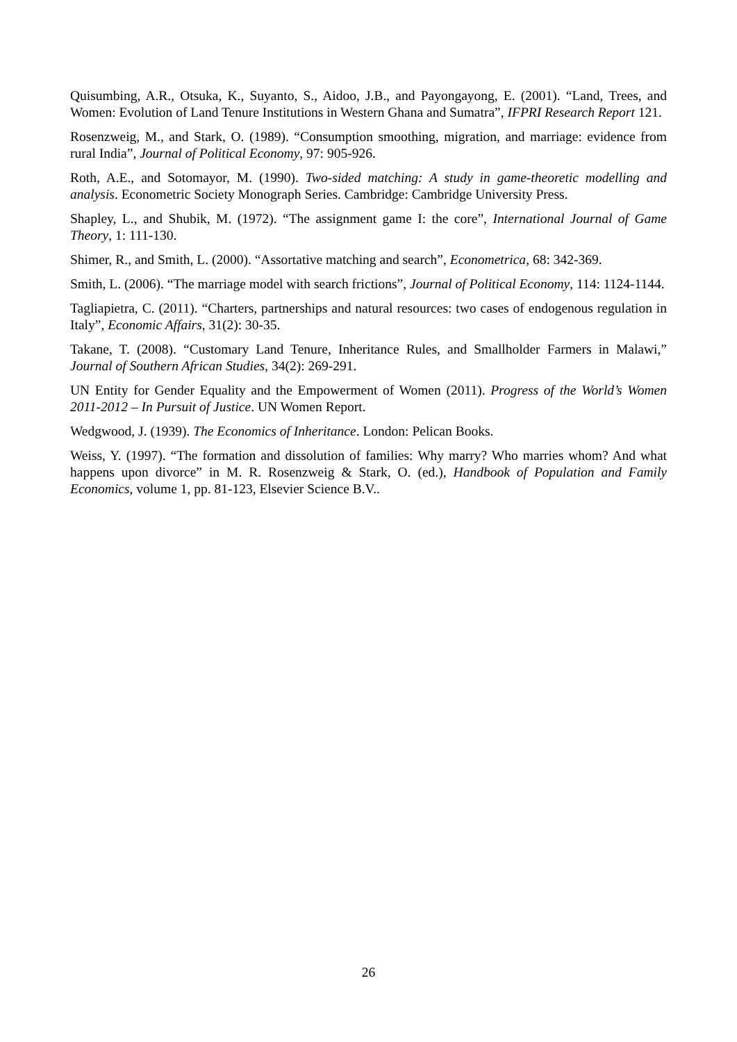Quisumbing, A.R., Otsuka, K., Suyanto, S., Aidoo, J.B., and Payongayong, E. (2001). “Land, Trees, and Women: Evolution of Land Tenure Institutions in Western Ghana and Sumatra”, IFPRI Research Report 121.
Rosenzweig, M., and Stark, O. (1989). “Consumption smoothing, migration, and marriage: evidence from rural India”, Journal of Political Economy, 97: 905-926.
Roth, A.E., and Sotomayor, M. (1990). Two-sided matching: A study in game-theoretic modelling and analysis. Econometric Society Monograph Series. Cambridge: Cambridge University Press.
Shapley, L., and Shubik, M. (1972). “The assignment game I: the core”, International Journal of Game Theory, 1: 111-130.
Shimer, R., and Smith, L. (2000). “Assortative matching and search”, Econometrica, 68: 342-369.
Smith, L. (2006). “The marriage model with search frictions”, Journal of Political Economy, 114: 1124-1144.
Tagliapietra, C. (2011). “Charters, partnerships and natural resources: two cases of endogenous regulation in Italy”, Economic Affairs, 31(2): 30-35.
Takane, T. (2008). “Customary Land Tenure, Inheritance Rules, and Smallholder Farmers in Malawi,” Journal of Southern African Studies, 34(2): 269-291.
UN Entity for Gender Equality and the Empowerment of Women (2011). Progress of the World’s Women 2011-2012 – In Pursuit of Justice. UN Women Report.
Wedgwood, J. (1939). The Economics of Inheritance. London: Pelican Books.
Weiss, Y. (1997). “The formation and dissolution of families: Why marry? Who marries whom? And what happens upon divorce” in M. R. Rosenzweig & Stark, O. (ed.), Handbook of Population and Family Economics, volume 1, pp. 81-123, Elsevier Science B.V..
26